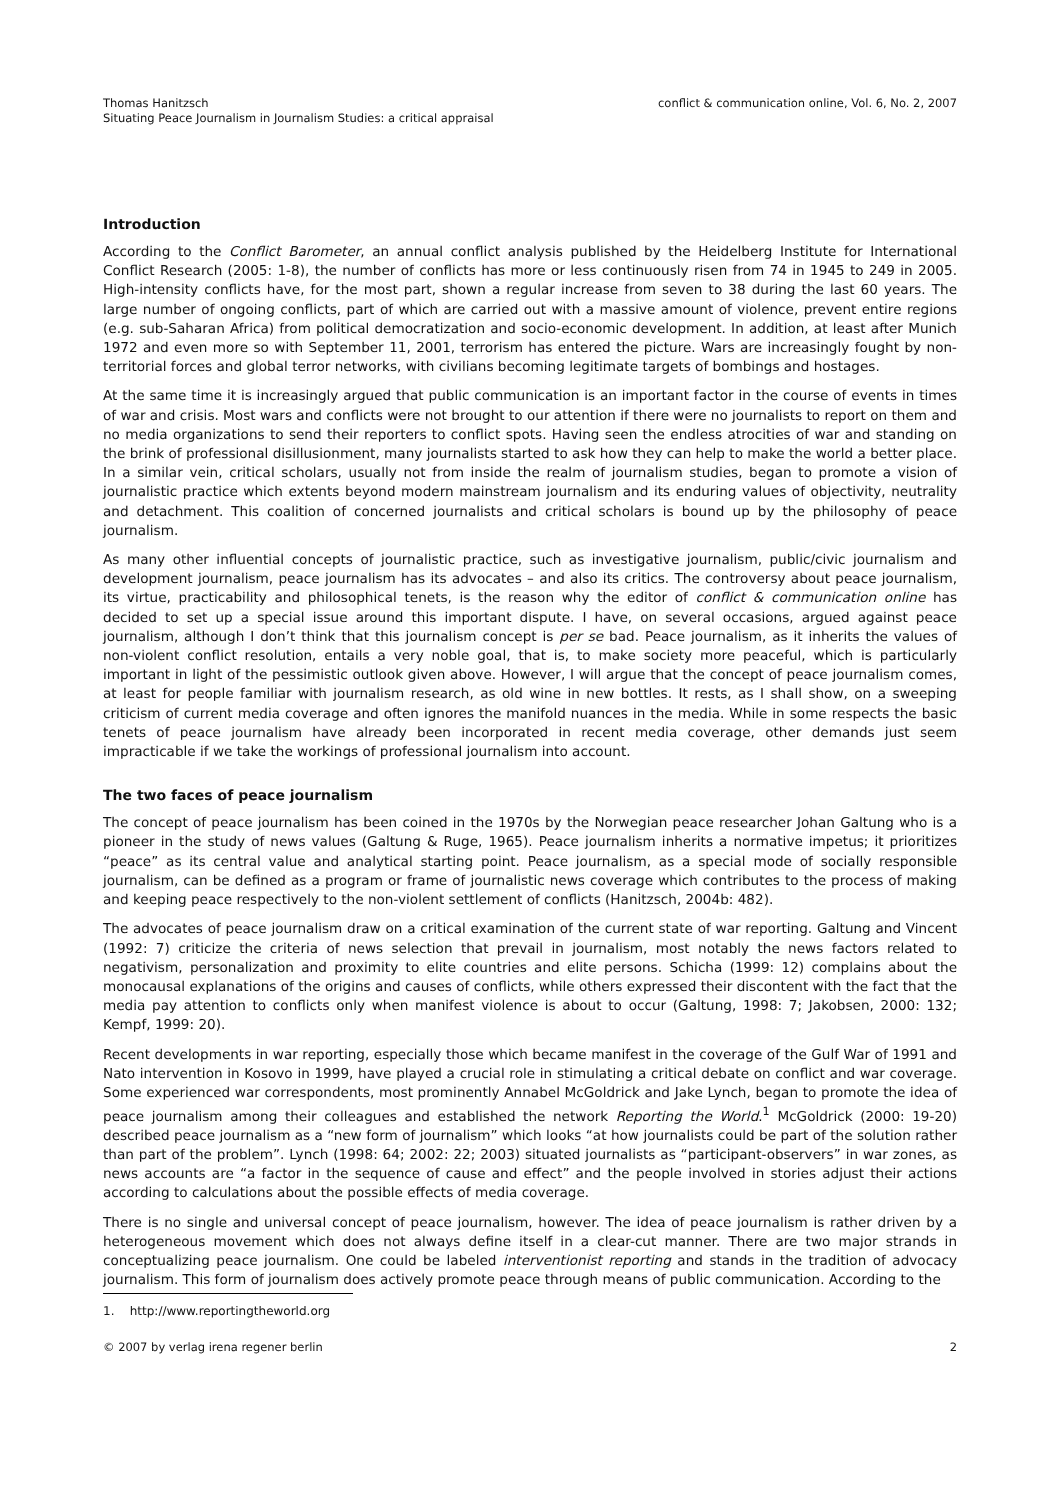Thomas Hanitzsch
Situating Peace Journalism in Journalism Studies: a critical appraisal
conflict & communication online, Vol. 6, No. 2, 2007
Introduction
According to the Conflict Barometer, an annual conflict analysis published by the Heidelberg Institute for International Conflict Research (2005: 1-8), the number of conflicts has more or less continuously risen from 74 in 1945 to 249 in 2005. High-intensity conflicts have, for the most part, shown a regular increase from seven to 38 during the last 60 years. The large number of ongoing conflicts, part of which are carried out with a massive amount of violence, prevent entire regions (e.g. sub-Saharan Africa) from political democratization and socio-economic development. In addition, at least after Munich 1972 and even more so with September 11, 2001, terrorism has entered the picture. Wars are increasingly fought by non-territorial forces and global terror networks, with civilians becoming legitimate targets of bombings and hostages.
At the same time it is increasingly argued that public communication is an important factor in the course of events in times of war and crisis. Most wars and conflicts were not brought to our attention if there were no journalists to report on them and no media organizations to send their reporters to conflict spots. Having seen the endless atrocities of war and standing on the brink of professional disillusionment, many journalists started to ask how they can help to make the world a better place. In a similar vein, critical scholars, usually not from inside the realm of journalism studies, began to promote a vision of journalistic practice which extents beyond modern mainstream journalism and its enduring values of objectivity, neutrality and detachment. This coalition of concerned journalists and critical scholars is bound up by the philosophy of peace journalism.
As many other influential concepts of journalistic practice, such as investigative journalism, public/civic journalism and development journalism, peace journalism has its advocates – and also its critics. The controversy about peace journalism, its virtue, practicability and philosophical tenets, is the reason why the editor of conflict & communication online has decided to set up a special issue around this important dispute. I have, on several occasions, argued against peace journalism, although I don’t think that this journalism concept is per se bad. Peace journalism, as it inherits the values of non-violent conflict resolution, entails a very noble goal, that is, to make society more peaceful, which is particularly important in light of the pessimistic outlook given above. However, I will argue that the concept of peace journalism comes, at least for people familiar with journalism research, as old wine in new bottles. It rests, as I shall show, on a sweeping criticism of current media coverage and often ignores the manifold nuances in the media. While in some respects the basic tenets of peace journalism have already been incorporated in recent media coverage, other demands just seem impracticable if we take the workings of professional journalism into account.
The two faces of peace journalism
The concept of peace journalism has been coined in the 1970s by the Norwegian peace researcher Johan Galtung who is a pioneer in the study of news values (Galtung & Ruge, 1965). Peace journalism inherits a normative impetus; it prioritizes “peace” as its central value and analytical starting point. Peace journalism, as a special mode of socially responsible journalism, can be defined as a program or frame of journalistic news coverage which contributes to the process of making and keeping peace respectively to the non-violent settlement of conflicts (Hanitzsch, 2004b: 482).
The advocates of peace journalism draw on a critical examination of the current state of war reporting. Galtung and Vincent (1992: 7) criticize the criteria of news selection that prevail in journalism, most notably the news factors related to negativism, personalization and proximity to elite countries and elite persons. Schicha (1999: 12) complains about the monocausal explanations of the origins and causes of conflicts, while others expressed their discontent with the fact that the media pay attention to conflicts only when manifest violence is about to occur (Galtung, 1998: 7; Jakobsen, 2000: 132; Kempf, 1999: 20).
Recent developments in war reporting, especially those which became manifest in the coverage of the Gulf War of 1991 and Nato intervention in Kosovo in 1999, have played a crucial role in stimulating a critical debate on conflict and war coverage. Some experienced war correspondents, most prominently Annabel McGoldrick and Jake Lynch, began to promote the idea of peace journalism among their colleagues and established the network Reporting the World.<sup>1</sup> McGoldrick (2000: 19-20) described peace journalism as a “new form of journalism” which looks “at how journalists could be part of the solution rather than part of the problem”. Lynch (1998: 64; 2002: 22; 2003) situated journalists as “participant-observers” in war zones, as news accounts are “a factor in the sequence of cause and effect” and the people involved in stories adjust their actions according to calculations about the possible effects of media coverage.
There is no single and universal concept of peace journalism, however. The idea of peace journalism is rather driven by a heterogeneous movement which does not always define itself in a clear-cut manner. There are two major strands in conceptualizing peace journalism. One could be labeled interventionist reporting and stands in the tradition of advocacy journalism. This form of journalism does actively promote peace through means of public communication. According to the
1. http://www.reportingtheworld.org
© 2007 by verlag irena regener berlin
2